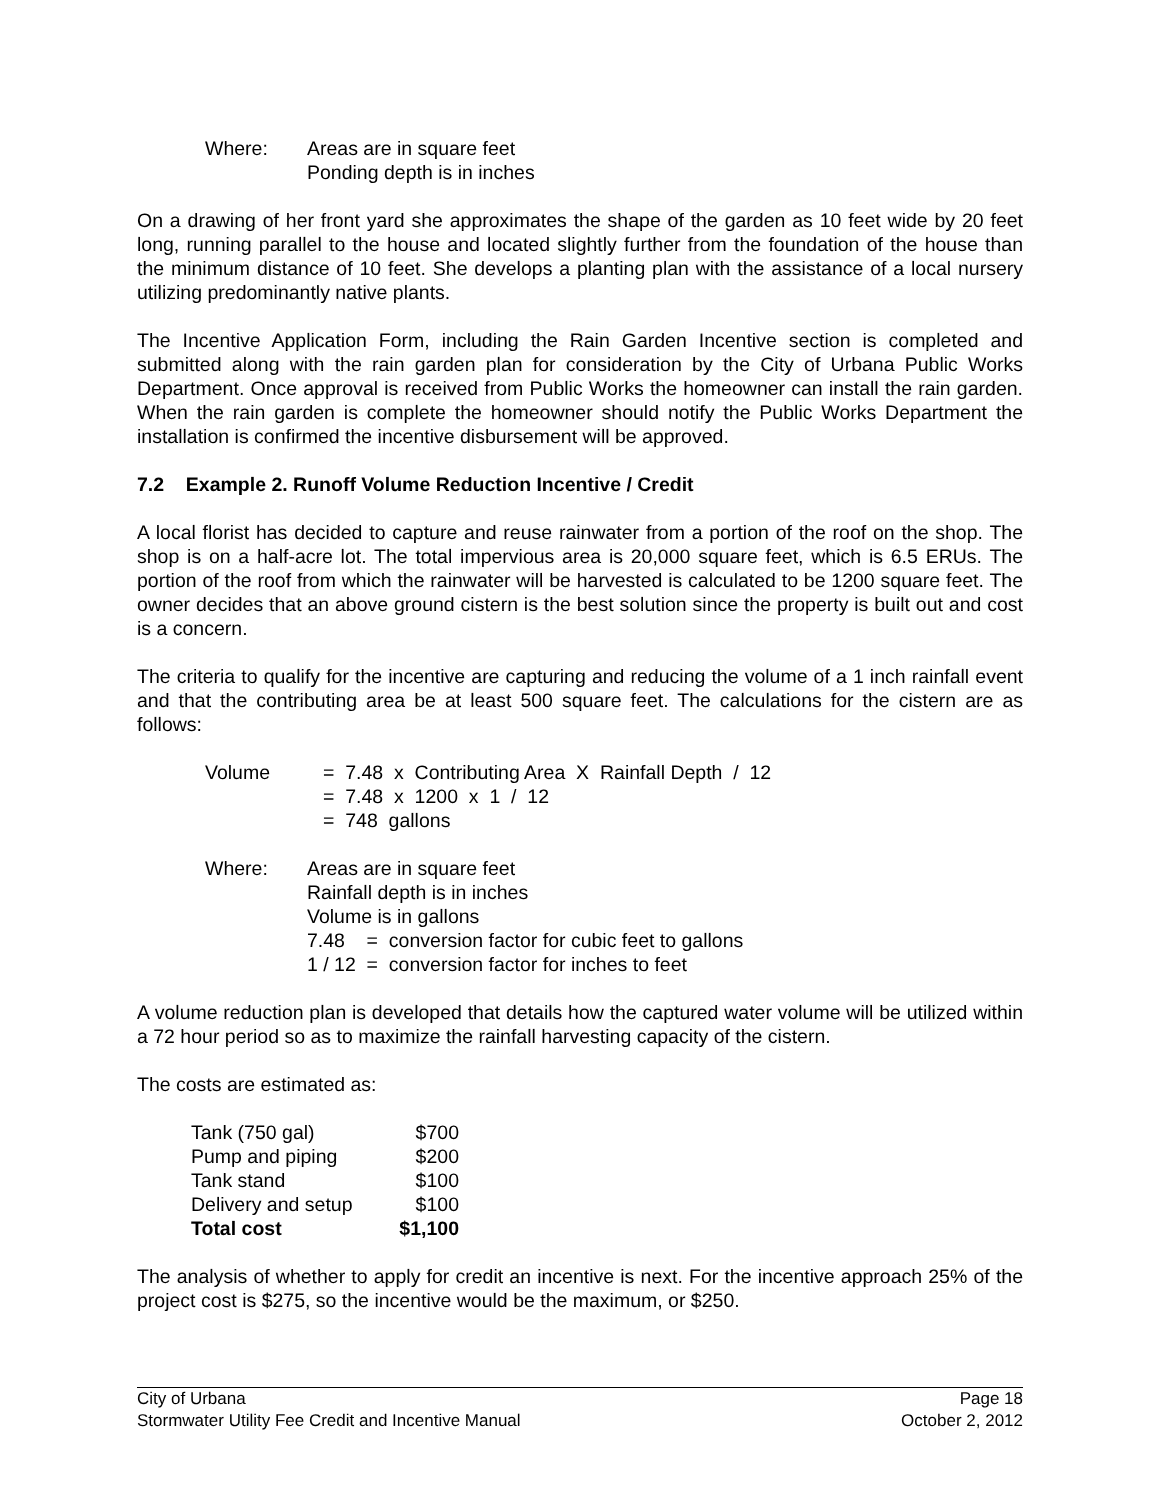| Where: | Areas are in square feet Ponding depth is in inches |
On a drawing of her front yard she approximates the shape of the garden as 10 feet wide by 20 feet long, running parallel to the house and located slightly further from the foundation of the house than the minimum distance of 10 feet. She develops a planting plan with the assistance of a local nursery utilizing predominantly native plants.
The Incentive Application Form, including the Rain Garden Incentive section is completed and submitted along with the rain garden plan for consideration by the City of Urbana Public Works Department. Once approval is received from Public Works the homeowner can install the rain garden. When the rain garden is complete the homeowner should notify the Public Works Department the installation is confirmed the incentive disbursement will be approved.
7.2 Example 2. Runoff Volume Reduction Incentive / Credit
A local florist has decided to capture and reuse rainwater from a portion of the roof on the shop. The shop is on a half-acre lot. The total impervious area is 20,000 square feet, which is 6.5 ERUs. The portion of the roof from which the rainwater will be harvested is calculated to be 1200 square feet. The owner decides that an above ground cistern is the best solution since the property is built out and cost is a concern.
The criteria to qualify for the incentive are capturing and reducing the volume of a 1 inch rainfall event and that the contributing area be at least 500 square feet. The calculations for the cistern are as follows:
| Volume | = 7.48 x Contributing Area X Rainfall Depth / 12 = 7.48 x 1200 x 1 / 12 = 748 gallons |
| Where: | Areas are in square feet Rainfall depth is in inches Volume is in gallons 7.48 = conversion factor for cubic feet to gallons 1 / 12 = conversion factor for inches to feet |
A volume reduction plan is developed that details how the captured water volume will be utilized within a 72 hour period so as to maximize the rainfall harvesting capacity of the cistern.
The costs are estimated as:
| Tank (750 gal) | $700 |
| Pump and piping | $200 |
| Tank stand | $100 |
| Delivery and setup | $100 |
| Total cost | $1,100 |
The analysis of whether to apply for credit an incentive is next. For the incentive approach 25% of the project cost is $275, so the incentive would be the maximum, or $250.
City of Urbana Page 18
Stormwater Utility Fee Credit and Incentive Manual October 2, 2012